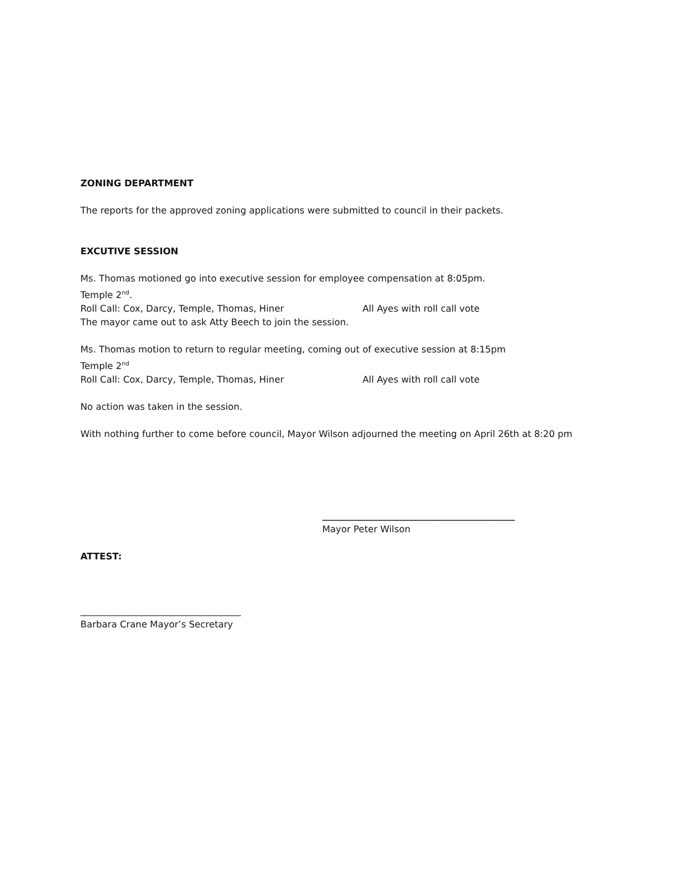ZONING DEPARTMENT
The reports for the approved zoning applications were submitted to council in their packets.
EXCUTIVE SESSION
Ms. Thomas motioned go into executive session for employee compensation at 8:05pm.
Temple 2<sup>nd</sup>.
Roll Call: Cox, Darcy, Temple, Thomas, Hiner All Ayes with roll call vote
The mayor came out to ask Atty Beech to join the session.
Ms. Thomas motion to return to regular meeting, coming out of executive session at 8:15pm
Temple 2<sup>nd</sup>
Roll Call: Cox, Darcy, Temple, Thomas, Hiner All Ayes with roll call vote
No action was taken in the session.
With nothing further to come before council, Mayor Wilson adjourned the meeting on April 26th at 8:20 pm
__________________________________________
Mayor Peter Wilson
ATTEST:
___________________________________
Barbara Crane Mayor’s Secretary